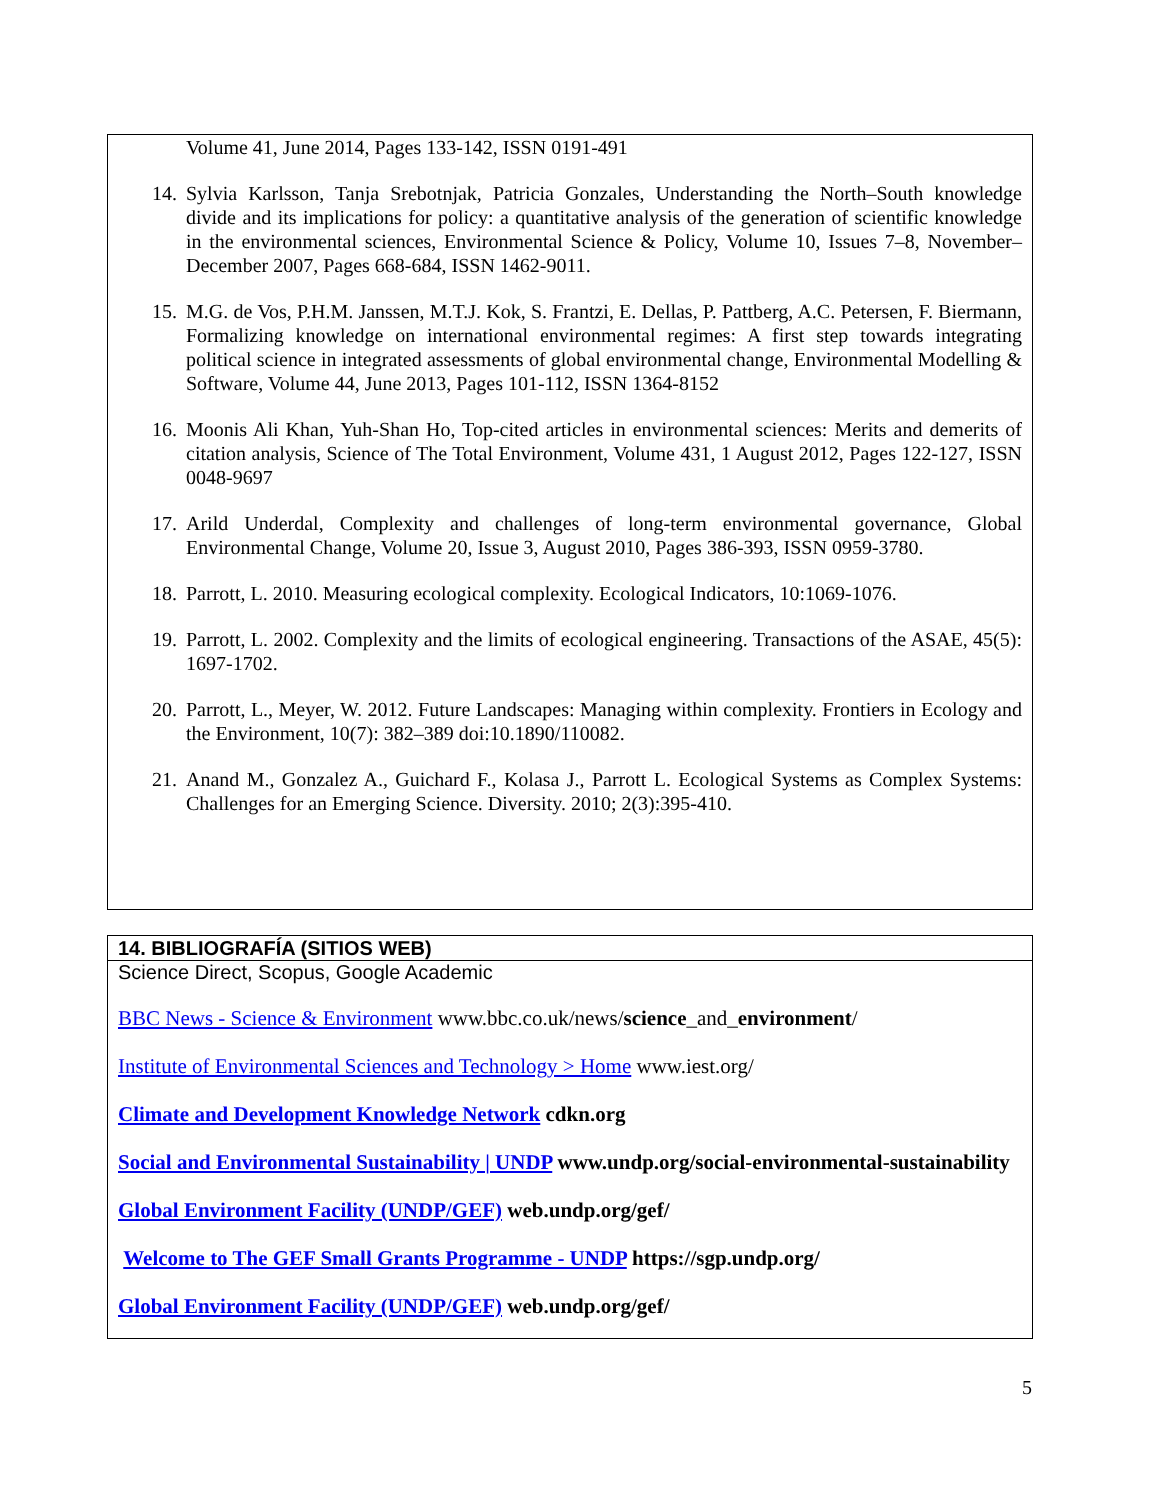Volume 41, June 2014, Pages 133-142, ISSN 0191-491
14. Sylvia Karlsson, Tanja Srebotnjak, Patricia Gonzales, Understanding the North–South knowledge divide and its implications for policy: a quantitative analysis of the generation of scientific knowledge in the environmental sciences, Environmental Science & Policy, Volume 10, Issues 7–8, November–December 2007, Pages 668-684, ISSN 1462-9011.
15. M.G. de Vos, P.H.M. Janssen, M.T.J. Kok, S. Frantzi, E. Dellas, P. Pattberg, A.C. Petersen, F. Biermann, Formalizing knowledge on international environmental regimes: A first step towards integrating political science in integrated assessments of global environmental change, Environmental Modelling & Software, Volume 44, June 2013, Pages 101-112, ISSN 1364-8152
16. Moonis Ali Khan, Yuh-Shan Ho, Top-cited articles in environmental sciences: Merits and demerits of citation analysis, Science of The Total Environment, Volume 431, 1 August 2012, Pages 122-127, ISSN 0048-9697
17. Arild Underdal, Complexity and challenges of long-term environmental governance, Global Environmental Change, Volume 20, Issue 3, August 2010, Pages 386-393, ISSN 0959-3780.
18. Parrott, L. 2010. Measuring ecological complexity. Ecological Indicators, 10:1069-1076.
19. Parrott, L. 2002. Complexity and the limits of ecological engineering. Transactions of the ASAE, 45(5): 1697-1702.
20. Parrott, L., Meyer, W. 2012. Future Landscapes: Managing within complexity. Frontiers in Ecology and the Environment, 10(7): 382–389 doi:10.1890/110082.
21. Anand M., Gonzalez A., Guichard F., Kolasa J., Parrott L. Ecological Systems as Complex Systems: Challenges for an Emerging Science. Diversity. 2010; 2(3):395-410.
14. BIBLIOGRAFÍA (SITIOS WEB)
Science Direct, Scopus, Google Academic
BBC News - Science & Environment www.bbc.co.uk/news/science_and_environment/
Institute of Environmental Sciences and Technology > Home www.iest.org/
Climate and Development Knowledge Network cdkn.org
Social and Environmental Sustainability | UNDP www.undp.org/social-environmental-sustainability
Global Environment Facility (UNDP/GEF) web.undp.org/gef/
Welcome to The GEF Small Grants Programme - UNDP https://sgp.undp.org/
Global Environment Facility (UNDP/GEF) web.undp.org/gef/
5